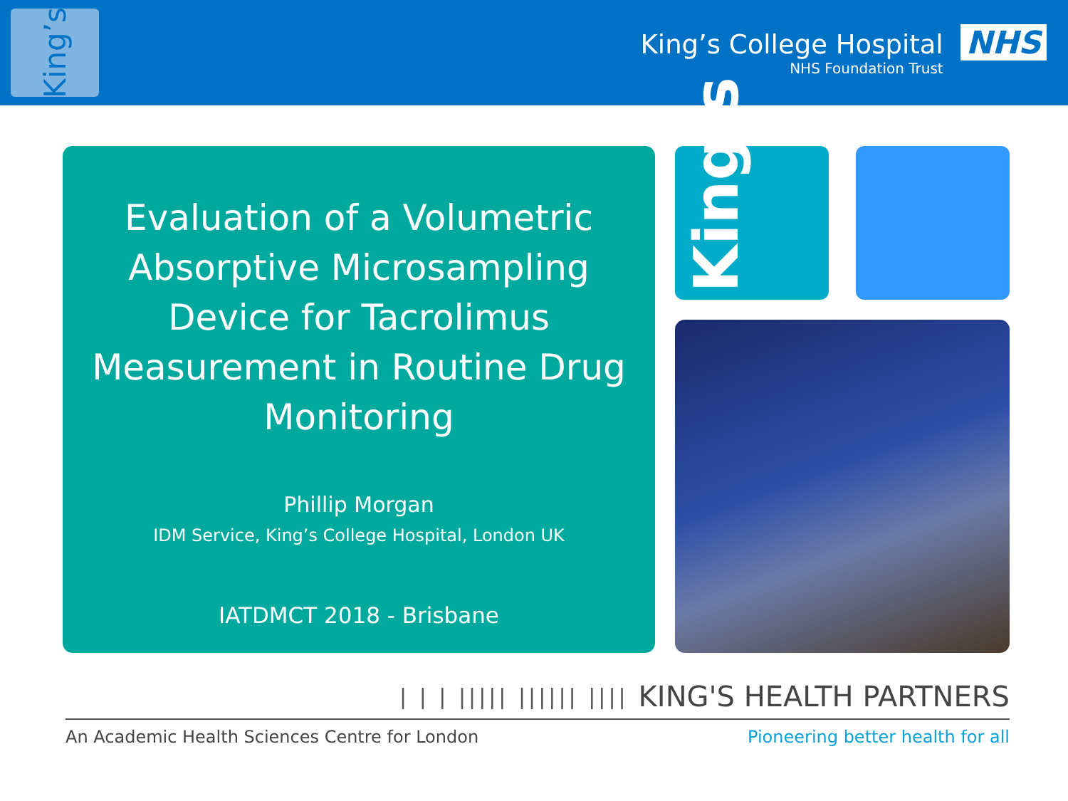King’s
King’s College Hospital
NHS Foundation Trust
NHS
Evaluation of a Volumetric Absorptive Microsampling Device for Tacrolimus Measurement in Routine Drug Monitoring
Phillip Morgan
IDM Service, King’s College Hospital, London UK
IATDMCT 2018 - Brisbane
King’s
| | | ||||| |||||| |||| KING'S HEALTH PARTNERS
An Academic Health Sciences Centre for London Pioneering better health for all